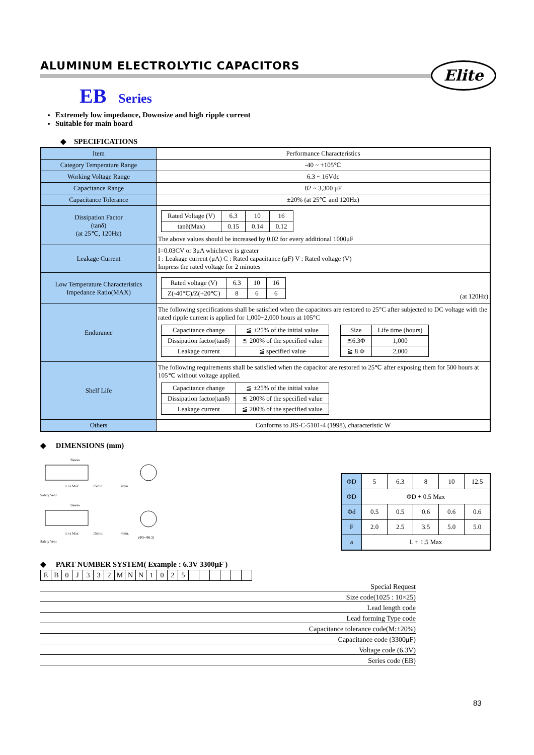Elite
ALUMINUM ELECTROLYTIC CAPACITORS
EB Series
Extremely low impedance, Downsize and high ripple current
Suitable for main board
◆ SPECIFICATIONS
| Item | Performance Characteristics |
| Category Temperature Range | -40 ~ +105℃ |
| Working Voltage Range | 6.3 ~ 16Vdc |
| Capacitance Range | 82 ~ 3,300 μF |
| Capacitance Tolerance | ±20% (at 25℃ and 120Hz) |
| Dissipation Factor (tanδ) (at 25℃, 120Hz) | / Rated Voltage (V) / 6.3 / 10 / 16 / / tanδ(Max) / 0.15 / 0.14 / 0.12 / The above values should be increased by 0.02 for every additional 1000μF |
| Leakage Current | I=0.03CV or 3μA whichever is greater I : Leakage current (μA) C : Rated capacitance (μF) V : Rated voltage (V) Impress the rated voltage for 2 minutes |
| Low Temperature Characteristics Impedance Ratio(MAX) | / Rated voltage (V) / 6.3 / 10 / 16 / / Z(-40℃)/Z(+20℃) / 8 / 6 / 6 / (at 120Hz) |
| Endurance | The following specifications shall be satisfied when the capacitors are restored to 25°C after subjected to DC voltage with the rated ripple current is applied for 1,000~2,000 hours at 105°C / Capacitance change / ≦ ±25% of the initial value / / Dissipation factor(tanδ) / ≦ 200% of the specified value / / Leakage current / ≦ specified value / / Size / Life time (hours) / / ≦6.3Φ / 1,000 / / ≧ 8 Φ / 2,000 / |
| Shelf Life | The following requirements shall be satisfied when the capacitor are restored to 25℃ after exposing them for 500 hours at 105℃ without voltage applied. / Capacitance change / ≦ ±25% of the initial value / / Dissipation factor(tanδ) / ≦ 200% of the specified value / / Leakage current / ≦ 200% of the specified value / |
| Others | Conforms to JIS-C-5101-4 (1998), characteristic W |
◆ DIMENSIONS (mm)
Sleeve
L+a Max
15min.
4min.
Safety Vent
Sleeve
L+a Max
15min.
4min.
Safety Vent
(Φ5~Φ6.3)
| ΦD | 5 | 6.3 | 8 | 10 | 12.5 |
| ΦD | ΦD + 0.5 Max | | | | |
| Φd | 0.5 | 0.5 | 0.6 | 0.6 | 0.6 |
| F | 2.0 | 2.5 | 3.5 | 5.0 | 5.0 |
| a | L + 1.5 Max | | | | |
◆ PART NUMBER SYSTEM( Example : 6.3V 3300μF )
| E | B | 0 | J | 3 | 3 | 2 | M | N | N | 1 | 0 | 2 | 5 | | | | | | |
Special Request
Size code(1025 : 10×25)
Lead length code
Lead forming Type code
Capacitance tolerance code(M:±20%)
Capacitance code (3300μF)
Voltage code (6.3V)
Series code (EB)
83